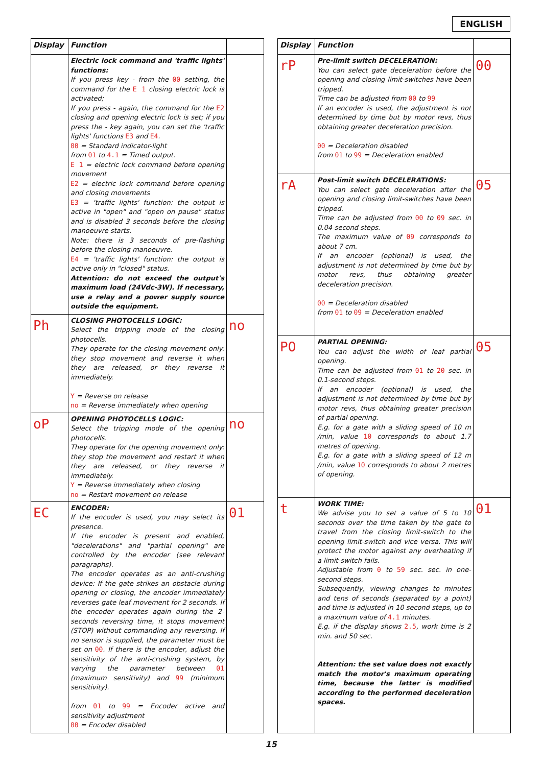ENGLISH
| Display | Function | |
| --- | --- | --- |
| | Electric lock command and 'traffic lights' functions: If you press key - from the 00 setting, the command for the E 1 closing electric lock is activated; If you press - again, the command for the E2 closing and opening electric lock is set; if you press the - key again, you can set the 'traffic lights' functions E3 and E4 . 00 = Standard indicator-light from 01 to 4.1 = Timed output. E 1 = electric lock command before opening movement E2 = electric lock command before opening and closing movements E3 = 'traffic lights' function: the output is active in "open" and "open on pause" status and is disabled 3 seconds before the closing manoeuvre starts. Note: there is 3 seconds of pre-flashing before the closing manoeuvre. E4 = 'traffic lights' function: the output is active only in "closed" status. Attention: do not exceed the output's maximum load (24Vdc-3W). If necessary, use a relay and a power supply source outside the equipment. | |
| Ph | CLOSING PHOTOCELLS LOGIC: Select the tripping mode of the closing photocells. They operate for the closing movement only: they stop movement and reverse it when they are released, or they reverse it immediately. Y = Reverse on release no = Reverse immediately when opening | no |
| oP | OPENING PHOTOCELLS LOGIC: Select the tripping mode of the opening photocells. They operate for the opening movement only: they stop the movement and restart it when they are released, or they reverse it immediately. Y = Reverse immediately when closing no = Restart movement on release | no |
| EC | ENCODER: If the encoder is used, you may select its presence. If the encoder is present and enabled, "decelerations" and "partial opening" are controlled by the encoder (see relevant paragraphs). The encoder operates as an anti-crushing device: If the gate strikes an obstacle during opening or closing, the encoder immediately reverses gate leaf movement for 2 seconds. If the encoder operates again during the 2-seconds reversing time, it stops movement (STOP) without commanding any reversing. If no sensor is supplied, the parameter must be set on 00 . If there is the encoder, adjust the sensitivity of the anti-crushing system, by varying the parameter between 01 (maximum sensitivity) and 99 (minimum sensitivity). from 01 to 99 = Encoder active and sensitivity adjustment 00 = Encoder disabled | 01 |
| Display | Function | |
| --- | --- | --- |
| rP | Pre-limit switch DECELERATION: You can select gate deceleration before the opening and closing limit-switches have been tripped. Time can be adjusted from 00 to 99 If an encoder is used, the adjustment is not determined by time but by motor revs, thus obtaining greater deceleration precision. 00 = Deceleration disabled from 01 to 99 = Deceleration enabled | 00 |
| rA | Post-limit switch DECELERATIONS: You can select gate deceleration after the opening and closing limit-switches have been tripped. Time can be adjusted from 00 to 09 sec. in 0.04-second steps. The maximum value of 09 corresponds to about 7 cm. If an encoder (optional) is used, the adjustment is not determined by time but by motor revs, thus obtaining greater deceleration precision. 00 = Deceleration disabled from 01 to 09 = Deceleration enabled | 05 |
| PO | PARTIAL OPENING: You can adjust the width of leaf partial opening. Time can be adjusted from 01 to 20 sec. in 0.1-second steps. If an encoder (optional) is used, the adjustment is not determined by time but by motor revs, thus obtaining greater precision of partial opening. E.g. for a gate with a sliding speed of 10 m /min, value 10 corresponds to about 1.7 metres of opening. E.g. for a gate with a sliding speed of 12 m /min, value 10 corresponds to about 2 metres of opening. | 05 |
| t | WORK TIME: We advise you to set a value of 5 to 10 seconds over the time taken by the gate to travel from the closing limit-switch to the opening limit-switch and vice versa. This will protect the motor against any overheating if a limit-switch fails. Adjustable from 0 to 59 sec. sec. in one-second steps. Subsequently, viewing changes to minutes and tens of seconds (separated by a point) and time is adjusted in 10 second steps, up to a maximum value of 4.1 minutes. E.g. if the display shows 2.5 , work time is 2 min. and 50 sec. Attention: the set value does not exactly match the motor's maximum operating time, because the latter is modified according to the performed deceleration spaces. | 01 |
15